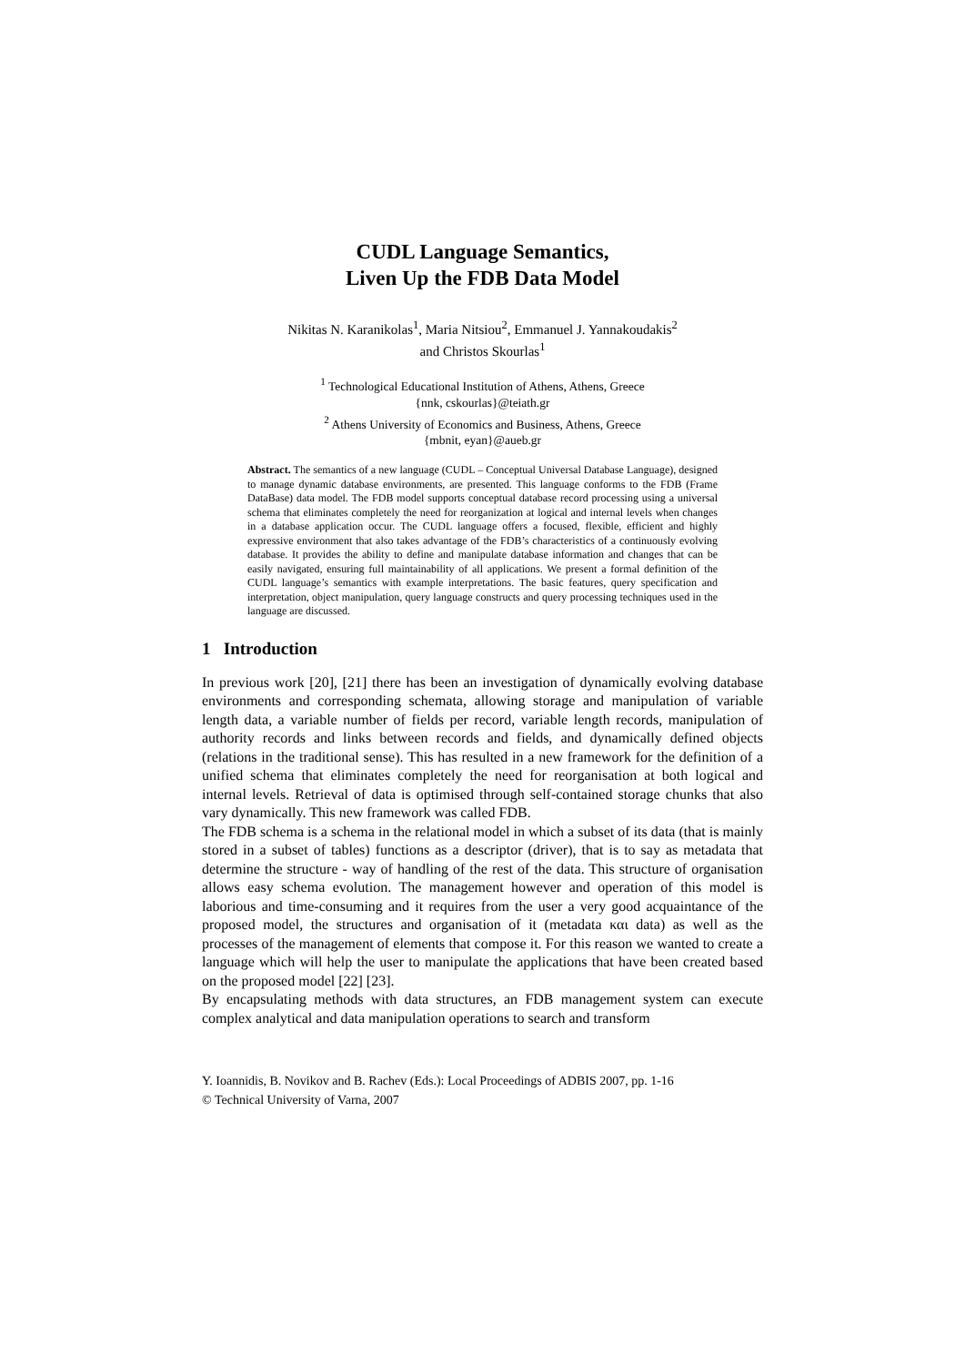CUDL Language Semantics,
Liven Up the FDB Data Model
Nikitas N. Karanikolas<sup>1</sup>, Maria Nitsiou<sup>2</sup>, Emmanuel J. Yannakoudakis<sup>2</sup>
and Christos Skourlas<sup>1</sup>
<sup>1</sup> Technological Educational Institution of Athens, Athens, Greece
{nnk, cskourlas}@teiath.gr
<sup>2</sup> Athens University of Economics and Business, Athens, Greece
{mbnit, eyan}@aueb.gr
Abstract. The semantics of a new language (CUDL – Conceptual Universal Database Language), designed to manage dynamic database environments, are presented. This language conforms to the FDB (Frame DataBase) data model. The FDB model supports conceptual database record processing using a universal schema that eliminates completely the need for reorganization at logical and internal levels when changes in a database application occur. The CUDL language offers a focused, flexible, efficient and highly expressive environment that also takes advantage of the FDB’s characteristics of a continuously evolving database. It provides the ability to define and manipulate database information and changes that can be easily navigated, ensuring full maintainability of all applications. We present a formal definition of the CUDL language’s semantics with example interpretations. The basic features, query specification and interpretation, object manipulation, query language constructs and query processing techniques used in the language are discussed.
1 Introduction
In previous work [20], [21] there has been an investigation of dynamically evolving database environments and corresponding schemata, allowing storage and manipulation of variable length data, a variable number of fields per record, variable length records, manipulation of authority records and links between records and fields, and dynamically defined objects (relations in the traditional sense). This has resulted in a new framework for the definition of a unified schema that eliminates completely the need for reorganisation at both logical and internal levels. Retrieval of data is optimised through self-contained storage chunks that also vary dynamically. This new framework was called FDB.
The FDB schema is a schema in the relational model in which a subset of its data (that is mainly stored in a subset of tables) functions as a descriptor (driver), that is to say as metadata that determine the structure - way of handling of the rest of the data. This structure of organisation allows easy schema evolution. The management however and operation of this model is laborious and time-consuming and it requires from the user a very good acquaintance of the proposed model, the structures and organisation of it (metadata και data) as well as the processes of the management of elements that compose it. For this reason we wanted to create a language which will help the user to manipulate the applications that have been created based on the proposed model [22] [23].
By encapsulating methods with data structures, an FDB management system can execute complex analytical and data manipulation operations to search and transform
Y. Ioannidis, B. Novikov and B. Rachev (Eds.): Local Proceedings of ADBIS 2007, pp. 1-16
© Technical University of Varna, 2007